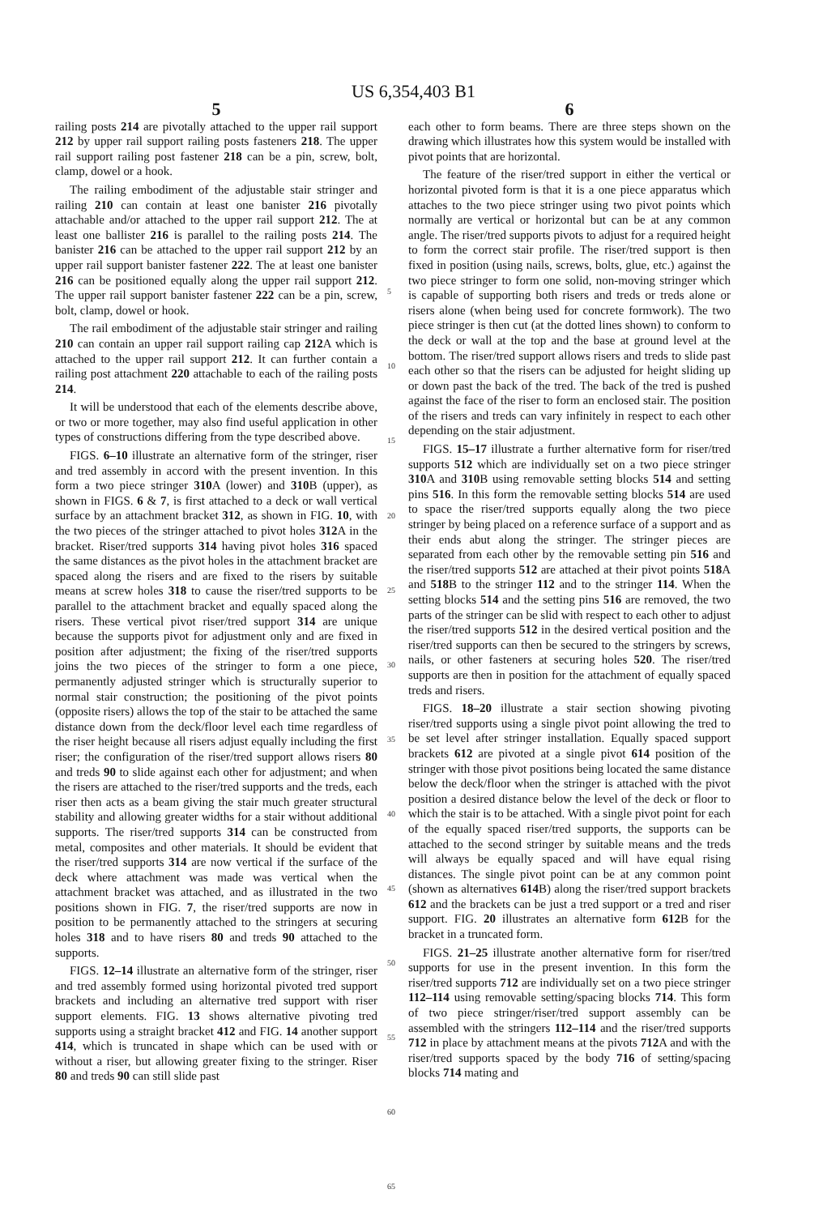US 6,354,403 B1
5
railing posts 214 are pivotally attached to the upper rail support 212 by upper rail support railing posts fasteners 218. The upper rail support railing post fastener 218 can be a pin, screw, bolt, clamp, dowel or a hook.
The railing embodiment of the adjustable stair stringer and railing 210 can contain at least one banister 216 pivotally attachable and/or attached to the upper rail support 212. The at least one ballister 216 is parallel to the railing posts 214. The banister 216 can be attached to the upper rail support 212 by an upper rail support banister fastener 222. The at least one banister 216 can be positioned equally along the upper rail support 212. The upper rail support banister fastener 222 can be a pin, screw, bolt, clamp, dowel or hook.
The rail embodiment of the adjustable stair stringer and railing 210 can contain an upper rail support railing cap 212 A which is attached to the upper rail support 212. It can further contain a railing post attachment 220 attachable to each of the railing posts 214.
It will be understood that each of the elements describe above, or two or more together, may also find useful application in other types of constructions differing from the type described above.
FIGS. 6–10 illustrate an alternative form of the stringer, riser and tred assembly in accord with the present invention. In this form a two piece stringer 310 A (lower) and 310 B (upper), as shown in FIGS. 6 & 7, is first attached to a deck or wall vertical surface by an attachment bracket 312, as shown in FIG. 10, with the two pieces of the stringer attached to pivot holes 312 A in the bracket. Riser/tred supports 314 having pivot holes 316 spaced the same distances as the pivot holes in the attachment bracket are spaced along the risers and are fixed to the risers by suitable means at screw holes 318 to cause the riser/tred supports to be parallel to the attachment bracket and equally spaced along the risers. These vertical pivot riser/tred support 314 are unique because the supports pivot for adjustment only and are fixed in position after adjustment; the fixing of the riser/tred supports joins the two pieces of the stringer to form a one piece, permanently adjusted stringer which is structurally superior to normal stair construction; the positioning of the pivot points (opposite risers) allows the top of the stair to be attached the same distance down from the deck/floor level each time regardless of the riser height because all risers adjust equally including the first riser; the configuration of the riser/tred support allows risers 80 and treds 90 to slide against each other for adjustment; and when the risers are attached to the riser/tred supports and the treds, each riser then acts as a beam giving the stair much greater structural stability and allowing greater widths for a stair without additional supports. The riser/tred supports 314 can be constructed from metal, composites and other materials. It should be evident that the riser/tred supports 314 are now vertical if the surface of the deck where attachment was made was vertical when the attachment bracket was attached, and as illustrated in the two positions shown in FIG. 7, the riser/tred supports are now in position to be permanently attached to the stringers at securing holes 318 and to have risers 80 and treds 90 attached to the supports.
FIGS. 12–14 illustrate an alternative form of the stringer, riser and tred assembly formed using horizontal pivoted tred support brackets and including an alternative tred support with riser support elements. FIG. 13 shows alternative pivoting tred supports using a straight bracket 412 and FIG. 14 another support 414, which is truncated in shape which can be used with or without a riser, but allowing greater fixing to the stringer. Riser 80 and treds 90 can still slide past
5
10
15
20
25
30
35
40
45
50
55
60
65
6
each other to form beams. There are three steps shown on the drawing which illustrates how this system would be installed with pivot points that are horizontal.
The feature of the riser/tred support in either the vertical or horizontal pivoted form is that it is a one piece apparatus which attaches to the two piece stringer using two pivot points which normally are vertical or horizontal but can be at any common angle. The riser/tred supports pivots to adjust for a required height to form the correct stair profile. The riser/tred support is then fixed in position (using nails, screws, bolts, glue, etc.) against the two piece stringer to form one solid, non-moving stringer which is capable of supporting both risers and treds or treds alone or risers alone (when being used for concrete formwork). The two piece stringer is then cut (at the dotted lines shown) to conform to the deck or wall at the top and the base at ground level at the bottom. The riser/tred support allows risers and treds to slide past each other so that the risers can be adjusted for height sliding up or down past the back of the tred. The back of the tred is pushed against the face of the riser to form an enclosed stair. The position of the risers and treds can vary infinitely in respect to each other depending on the stair adjustment.
FIGS. 15–17 illustrate a further alternative form for riser/tred supports 512 which are individually set on a two piece stringer 310 A and 310 B using removable setting blocks 514 and setting pins 516. In this form the removable setting blocks 514 are used to space the riser/tred supports equally along the two piece stringer by being placed on a reference surface of a support and as their ends abut along the stringer. The stringer pieces are separated from each other by the removable setting pin 516 and the riser/tred supports 512 are attached at their pivot points 518 A and 518 B to the stringer 112 and to the stringer 114. When the setting blocks 514 and the setting pins 516 are removed, the two parts of the stringer can be slid with respect to each other to adjust the riser/tred supports 512 in the desired vertical position and the riser/tred supports can then be secured to the stringers by screws, nails, or other fasteners at securing holes 520. The riser/tred supports are then in position for the attachment of equally spaced treds and risers.
FIGS. 18–20 illustrate a stair section showing pivoting riser/tred supports using a single pivot point allowing the tred to be set level after stringer installation. Equally spaced support brackets 612 are pivoted at a single pivot 614 position of the stringer with those pivot positions being located the same distance below the deck/floor when the stringer is attached with the pivot position a desired distance below the level of the deck or floor to which the stair is to be attached. With a single pivot point for each of the equally spaced riser/tred supports, the supports can be attached to the second stringer by suitable means and the treds will always be equally spaced and will have equal rising distances. The single pivot point can be at any common point (shown as alternatives 614 B) along the riser/tred support brackets 612 and the brackets can be just a tred support or a tred and riser support. FIG. 20 illustrates an alternative form 612 B for the bracket in a truncated form.
FIGS. 21–25 illustrate another alternative form for riser/tred supports for use in the present invention. In this form the riser/tred supports 712 are individually set on a two piece stringer 112–114 using removable setting/spacing blocks 714. This form of two piece stringer/riser/tred support assembly can be assembled with the stringers 112–114 and the riser/tred supports 712 in place by attachment means at the pivots 712 A and with the riser/tred supports spaced by the body 716 of setting/spacing blocks 714 mating and